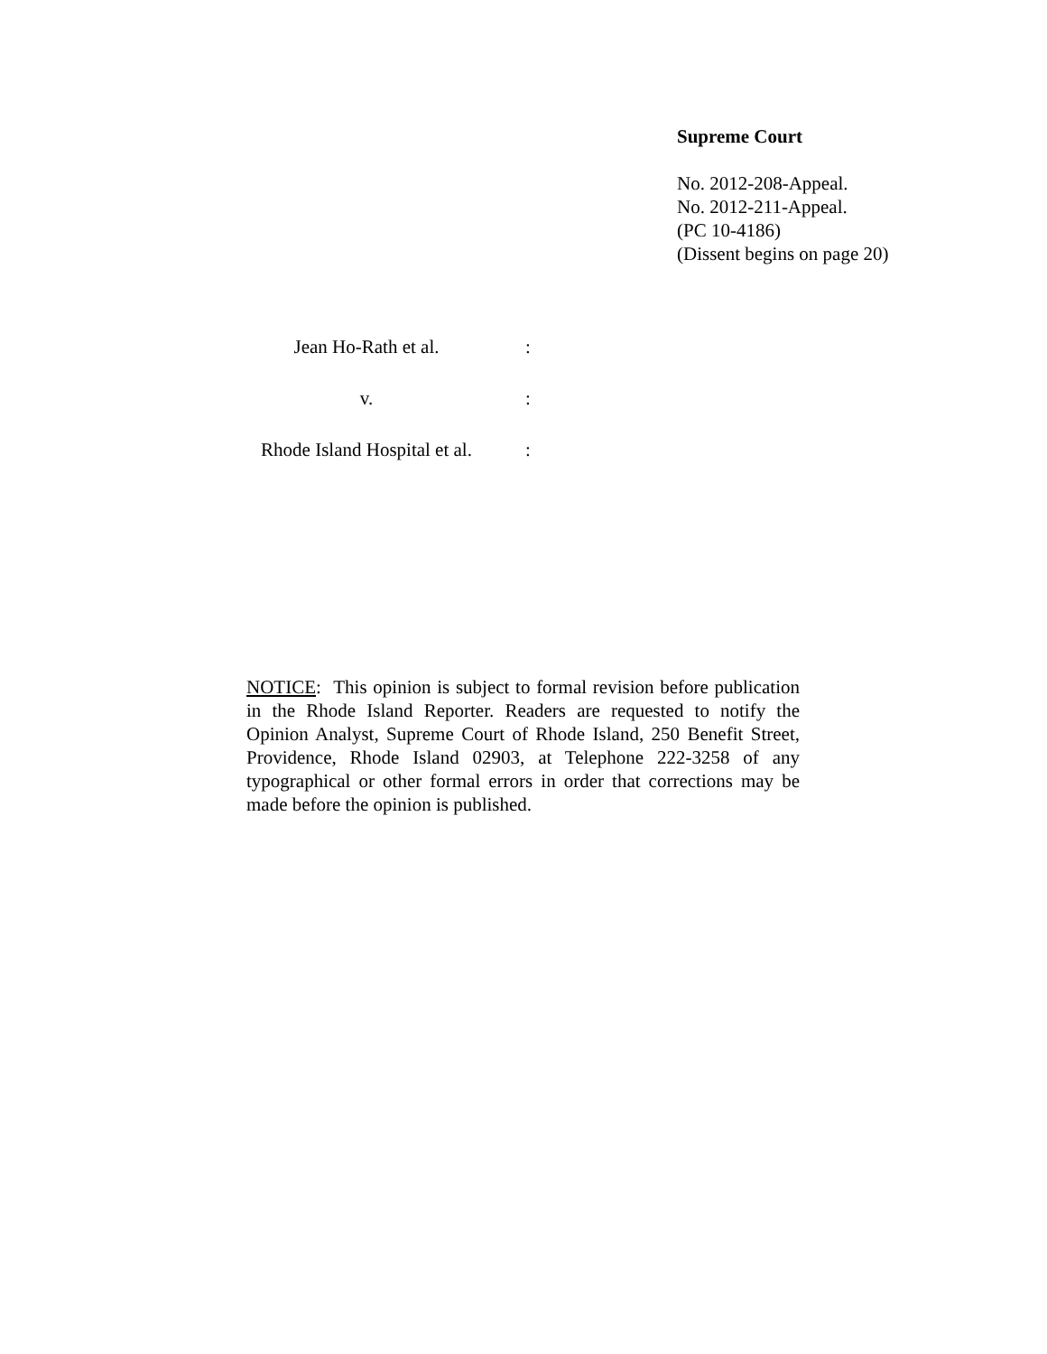Supreme Court
No. 2012-208-Appeal.
No. 2012-211-Appeal.
(PC 10-4186)
(Dissent begins on page 20)
Jean Ho-Rath et al.:
v.:
Rhode Island Hospital et al.:
NOTICE: This opinion is subject to formal revision before publication in the Rhode Island Reporter. Readers are requested to notify the Opinion Analyst, Supreme Court of Rhode Island, 250 Benefit Street, Providence, Rhode Island 02903, at Telephone 222-3258 of any typographical or other formal errors in order that corrections may be made before the opinion is published.